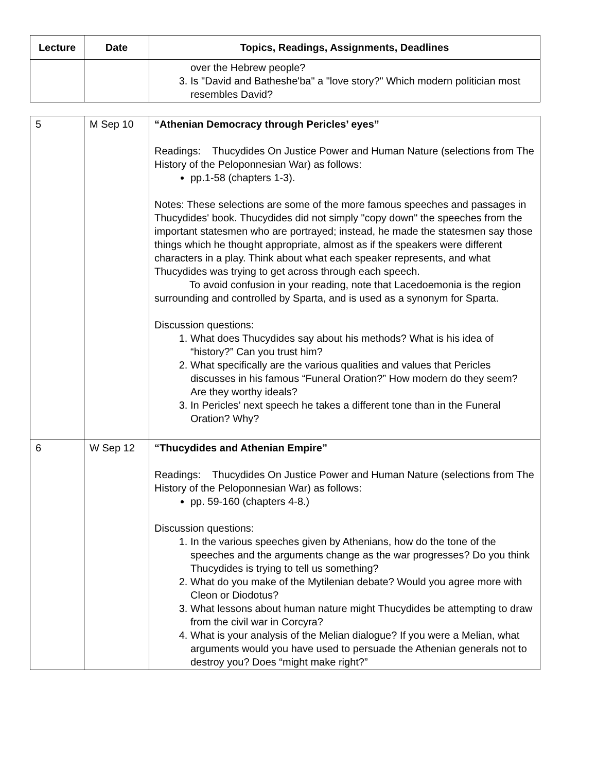| Lecture | Date | Topics, Readings, Assignments, Deadlines |
| --- | --- | --- |
| | | over the Hebrew people? 3. Is "David and Batheshe'ba" a "love story?" Which modern politician most resembles David? |
| 5 | M Sep 10 | “Athenian Democracy through Pericles’ eyes” Readings: Thucydides On Justice Power and Human Nature (selections from The History of the Peloponnesian War) as follows: pp.1-58 (chapters 1-3). Notes: These selections are some of the more famous speeches and passages in Thucydides' book. Thucydides did not simply "copy down" the speeches from the important statesmen who are portrayed; instead, he made the statesmen say those things which he thought appropriate, almost as if the speakers were different characters in a play. Think about what each speaker represents, and what Thucydides was trying to get across through each speech. To avoid confusion in your reading, note that Lacedoemonia is the region surrounding and controlled by Sparta, and is used as a synonym for Sparta. Discussion questions: 1. What does Thucydides say about his methods? What is his idea of “history?” Can you trust him? 2. What specifically are the various qualities and values that Pericles discusses in his famous “Funeral Oration?” How modern do they seem? Are they worthy ideals? 3. In Pericles’ next speech he takes a different tone than in the Funeral Oration? Why? |
| 6 | W Sep 12 | “Thucydides and Athenian Empire” Readings: Thucydides On Justice Power and Human Nature (selections from The History of the Peloponnesian War) as follows: pp. 59-160 (chapters 4-8.) Discussion questions: 1. In the various speeches given by Athenians, how do the tone of the speeches and the arguments change as the war progresses? Do you think Thucydides is trying to tell us something? 2. What do you make of the Mytilenian debate? Would you agree more with Cleon or Diodotus? 3. What lessons about human nature might Thucydides be attempting to draw from the civil war in Corcyra? 4. What is your analysis of the Melian dialogue? If you were a Melian, what arguments would you have used to persuade the Athenian generals not to destroy you? Does “might make right?” |